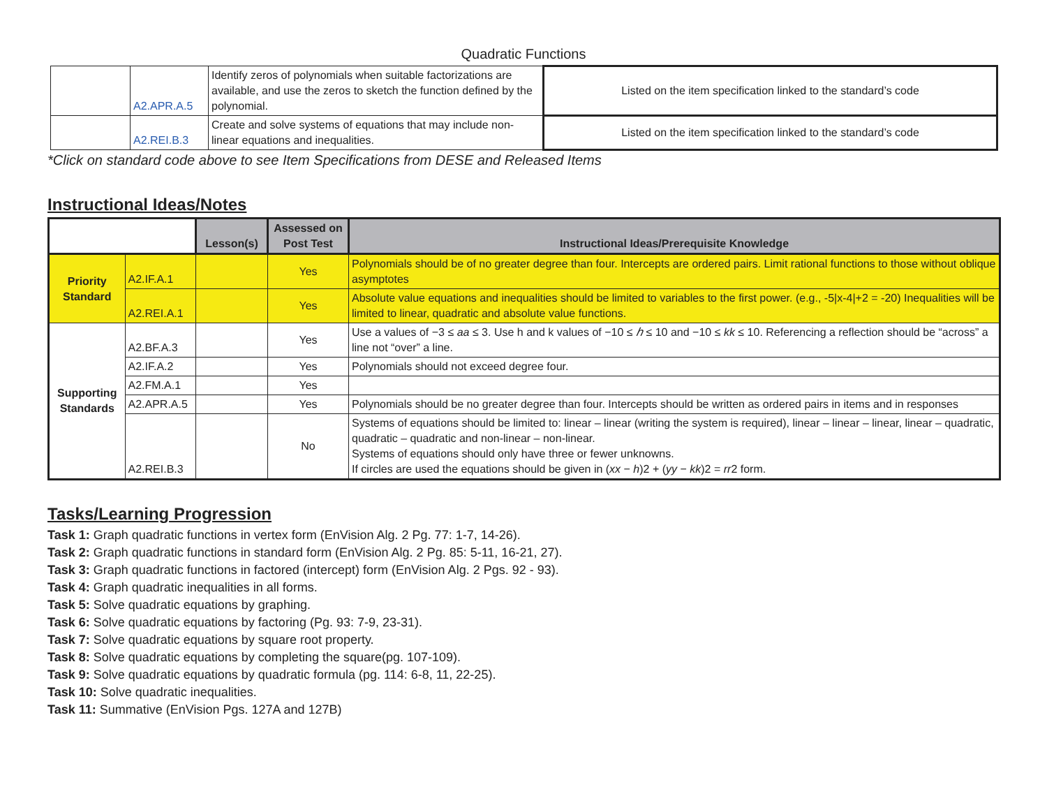Quadratic Functions
| | A2.APR.A.5 | Identify zeros of polynomials when suitable factorizations are available, and use the zeros to sketch the function defined by the polynomial. | Listed on the item specification linked to the standard’s code |
| | A2.REI.B.3 | Create and solve systems of equations that may include non-linear equations and inequalities. | Listed on the item specification linked to the standard’s code |
*Click on standard code above to see Item Specifications from DESE and Released Items
Instructional Ideas/Notes
| | | Lesson(s) | Assessed on Post Test | Instructional Ideas/Prerequisite Knowledge |
| Priority Standard | A2.IF.A.1 | | Yes | Polynomials should be of no greater degree than four. Intercepts are ordered pairs. Limit rational functions to those without oblique asymptotes |
| | A2.REI.A.1 | | Yes | Absolute value equations and inequalities should be limited to variables to the first power. (e.g., -5/x-4/+2 = -20) Inequalities will be limited to linear, quadratic and absolute value functions. |
| Supporting Standards | A2.BF.A.3 | | Yes | Use a values of −3 ≤ aa ≤ 3. Use h and k values of −10 ≤ ℎ ≤ 10 and −10 ≤ kk ≤ 10. Referencing a reflection should be “across” a line not “over” a line. |
| | A2.IF.A.2 | | Yes | Polynomials should not exceed degree four. |
| | A2.FM.A.1 | | Yes | |
| | A2.APR.A.5 | | Yes | Polynomials should be no greater degree than four. Intercepts should be written as ordered pairs in items and in responses |
| | A2.REI.B.3 | | No | Systems of equations should be limited to: linear – linear (writing the system is required), linear – linear – linear, linear – quadratic, quadratic – quadratic and non-linear – non-linear. Systems of equations should only have three or fewer unknowns. If circles are used the equations should be given in ( xx − h )2 + ( yy − kk )2 = rr 2 form. |
Tasks/Learning Progression
Task 1: Graph quadratic functions in vertex form (EnVision Alg. 2 Pg. 77: 1-7, 14-26).
Task 2: Graph quadratic functions in standard form (EnVision Alg. 2 Pg. 85: 5-11, 16-21, 27).
Task 3: Graph quadratic functions in factored (intercept) form (EnVision Alg. 2 Pgs. 92 - 93).
Task 4: Graph quadratic inequalities in all forms.
Task 5: Solve quadratic equations by graphing.
Task 6: Solve quadratic equations by factoring (Pg. 93: 7-9, 23-31).
Task 7: Solve quadratic equations by square root property.
Task 8: Solve quadratic equations by completing the square(pg. 107-109).
Task 9: Solve quadratic equations by quadratic formula (pg. 114: 6-8, 11, 22-25).
Task 10: Solve quadratic inequalities.
Task 11: Summative (EnVision Pgs. 127A and 127B)